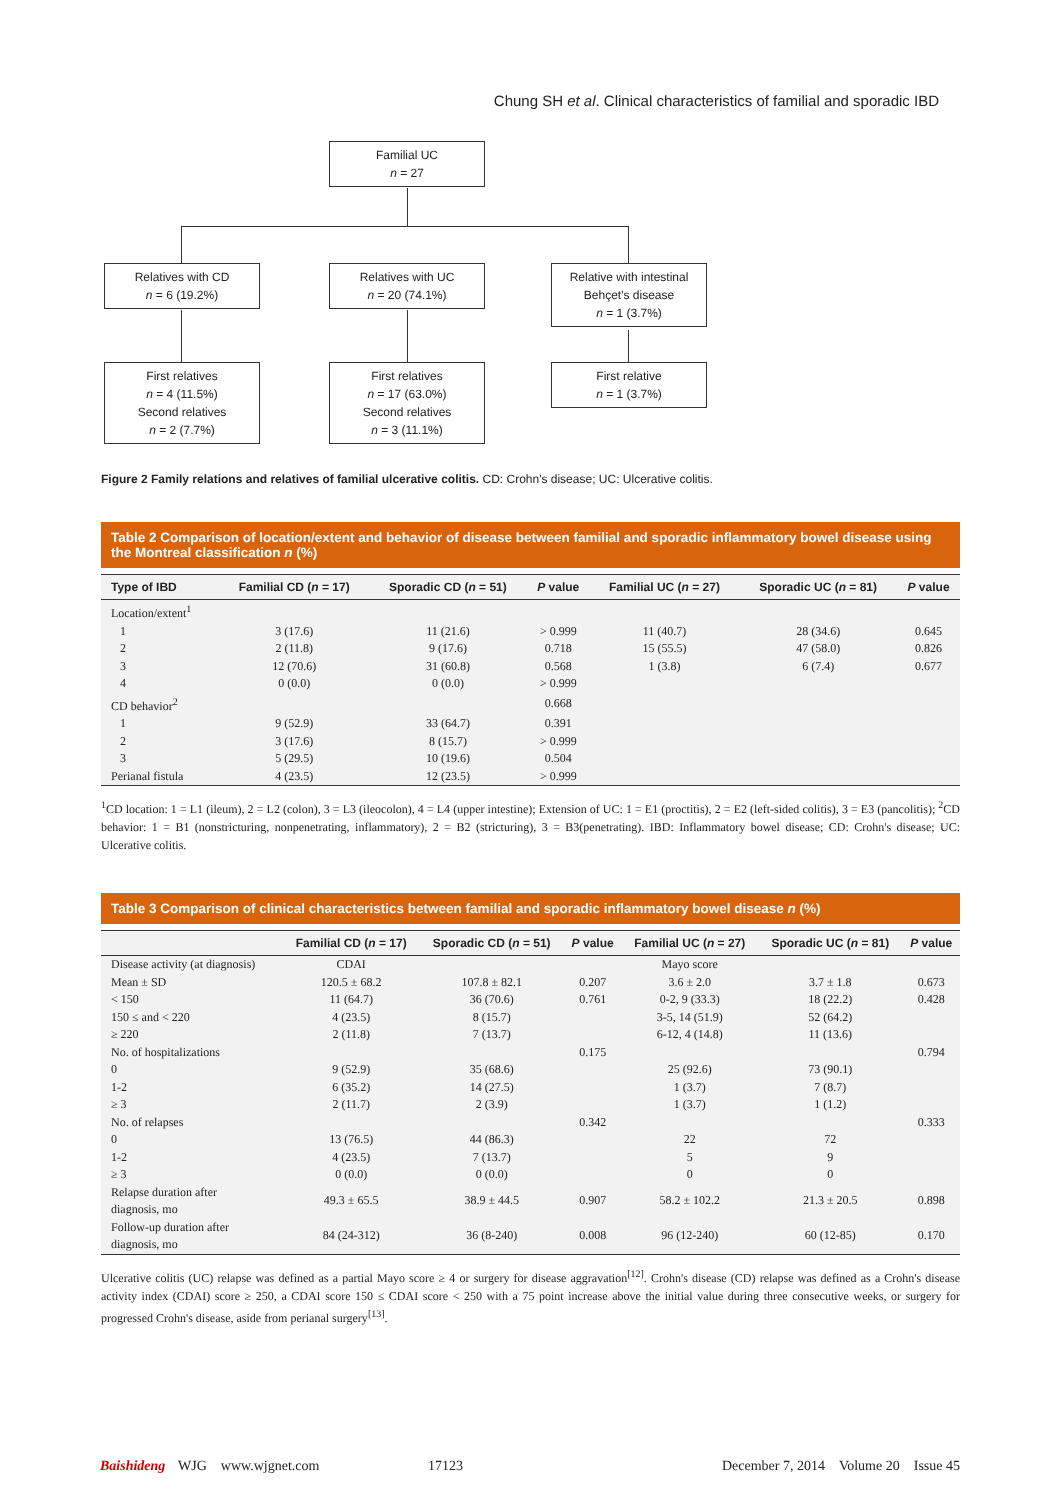Chung SH et al. Clinical characteristics of familial and sporadic IBD
Familial UC
n = 27
Relatives with CD
n = 6 (19.2%)
Relatives with UC
n = 20 (74.1%)
Relative with intestinal
Behçet's disease
n = 1 (3.7%)
First relatives
n = 4 (11.5%)
Second relatives
n = 2 (7.7%)
First relatives
n = 17 (63.0%)
Second relatives
n = 3 (11.1%)
First relative
n = 1 (3.7%)
Figure 2 Family relations and relatives of familial ulcerative colitis. CD: Crohn's disease; UC: Ulcerative colitis.
Table 2 Comparison of location/extent and behavior of disease between familial and sporadic inflammatory bowel disease using the Montreal classification n (%)
| Type of IBD | Familial CD ( n = 17) | Sporadic CD ( n = 51) | P value | Familial UC ( n = 27) | Sporadic UC ( n = 81) | P value |
| --- | --- | --- | --- | --- | --- | --- |
| Location/extent<sup>1</sup> | | | | | | |
| 1 | 3 (17.6) | 11 (21.6) | > 0.999 | 11 (40.7) | 28 (34.6) | 0.645 |
| 2 | 2 (11.8) | 9 (17.6) | 0.718 | 15 (55.5) | 47 (58.0) | 0.826 |
| 3 | 12 (70.6) | 31 (60.8) | 0.568 | 1 (3.8) | 6 (7.4) | 0.677 |
| 4 | 0 (0.0) | 0 (0.0) | > 0.999 | | | |
| CD behavior<sup>2</sup> | | | 0.668 | | | |
| 1 | 9 (52.9) | 33 (64.7) | 0.391 | | | |
| 2 | 3 (17.6) | 8 (15.7) | > 0.999 | | | |
| 3 | 5 (29.5) | 10 (19.6) | 0.504 | | | |
| Perianal fistula | 4 (23.5) | 12 (23.5) | > 0.999 | | | |
<sup>1</sup> CD location: 1 = L1 (ileum), 2 = L2 (colon), 3 = L3 (ileocolon), 4 = L4 (upper intestine); Extension of UC: 1 = E1 (proctitis), 2 = E2 (left-sided colitis), 3 = E3 (pancolitis); <sup>2</sup>CD behavior: 1 = B1 (nonstricturing, nonpenetrating, inflammatory), 2 = B2 (stricturing), 3 = B3(penetrating). IBD: Inflammatory bowel disease; CD: Crohn's disease; UC: Ulcerative colitis.
Table 3 Comparison of clinical characteristics between familial and sporadic inflammatory bowel disease n (%)
| | Familial CD ( n = 17) | Sporadic CD ( n = 51) | P value | Familial UC ( n = 27) | Sporadic UC ( n = 81) | P value |
| --- | --- | --- | --- | --- | --- | --- |
| Disease activity (at diagnosis) | CDAI | | | Mayo score | | |
| Mean ± SD | 120.5 ± 68.2 | 107.8 ± 82.1 | 0.207 | 3.6 ± 2.0 | 3.7 ± 1.8 | 0.673 |
| < 150 | 11 (64.7) | 36 (70.6) | 0.761 | 0-2, 9 (33.3) | 18 (22.2) | 0.428 |
| 150 ≤ and < 220 | 4 (23.5) | 8 (15.7) | | 3-5, 14 (51.9) | 52 (64.2) | |
| ≥ 220 | 2 (11.8) | 7 (13.7) | | 6-12, 4 (14.8) | 11 (13.6) | |
| No. of hospitalizations | | | 0.175 | | | 0.794 |
| 0 | 9 (52.9) | 35 (68.6) | | 25 (92.6) | 73 (90.1) | |
| 1-2 | 6 (35.2) | 14 (27.5) | | 1 (3.7) | 7 (8.7) | |
| ≥ 3 | 2 (11.7) | 2 (3.9) | | 1 (3.7) | 1 (1.2) | |
| No. of relapses | | | 0.342 | | | 0.333 |
| 0 | 13 (76.5) | 44 (86.3) | | 22 | 72 | |
| 1-2 | 4 (23.5) | 7 (13.7) | | 5 | 9 | |
| ≥ 3 | 0 (0.0) | 0 (0.0) | | 0 | 0 | |
| Relapse duration after diagnosis, mo | 49.3 ± 65.5 | 38.9 ± 44.5 | 0.907 | 58.2 ± 102.2 | 21.3 ± 20.5 | 0.898 |
| Follow-up duration after diagnosis, mo | 84 (24-312) | 36 (8-240) | 0.008 | 96 (12-240) | 60 (12-85) | 0.170 |
Ulcerative colitis (UC) relapse was defined as a partial Mayo score ≥ 4 or surgery for disease aggravation<sup>[12]</sup>. Crohn's disease (CD) relapse was defined as a Crohn's disease activity index (CDAI) score ≥ 250, a CDAI score 150 ≤ CDAI score < 250 with a 75 point increase above the initial value during three consecutive weeks, or surgery for progressed Crohn's disease, aside from perianal surgery<sup>[13]</sup>.
Baishideng WJG www.wjgnet.com 17123 December 7, 2014 Volume 20 Issue 45